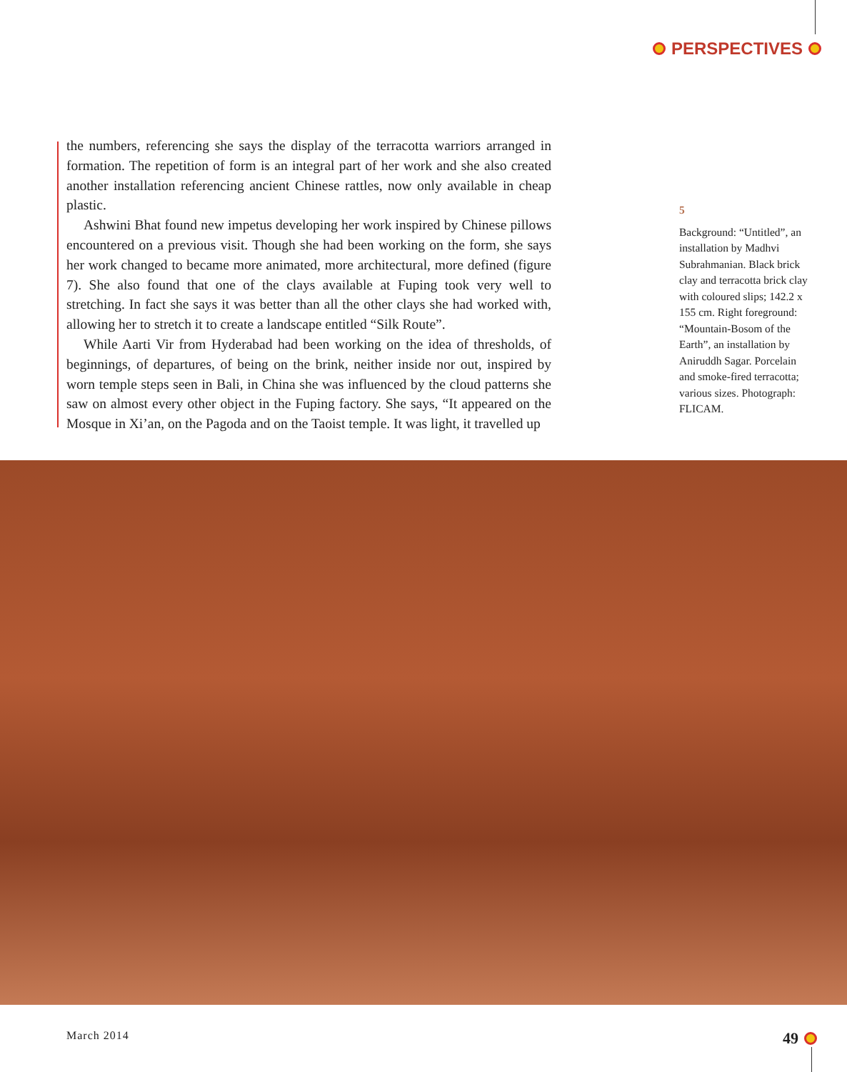PERSPECTIVES
the numbers, referencing she says the display of the terracotta warriors arranged in formation. The repetition of form is an integral part of her work and she also created another installation referencing ancient Chinese rattles, now only available in cheap plastic.
Ashwini Bhat found new impetus developing her work inspired by Chinese pillows encountered on a previous visit. Though she had been working on the form, she says her work changed to became more animated, more architectural, more defined (figure 7). She also found that one of the clays available at Fuping took very well to stretching. In fact she says it was better than all the other clays she had worked with, allowing her to stretch it to create a landscape entitled “Silk Route”.
While Aarti Vir from Hyderabad had been working on the idea of thresholds, of beginnings, of departures, of being on the brink, neither inside nor out, inspired by worn temple steps seen in Bali, in China she was influenced by the cloud patterns she saw on almost every other object in the Fuping factory. She says, “It appeared on the Mosque in Xi’an, on the Pagoda and on the Taoist temple. It was light, it travelled up
5
Background: “Untitled”, an installation by Madhvi Subrahmanian. Black brick clay and terracotta brick clay with coloured slips; 142.2 x 155 cm. Right foreground: “Mountain-Bosom of the Earth”, an installation by Aniruddh Sagar. Porcelain and smoke-fired terracotta; various sizes. Photograph: FLICAM.
March 2014 49